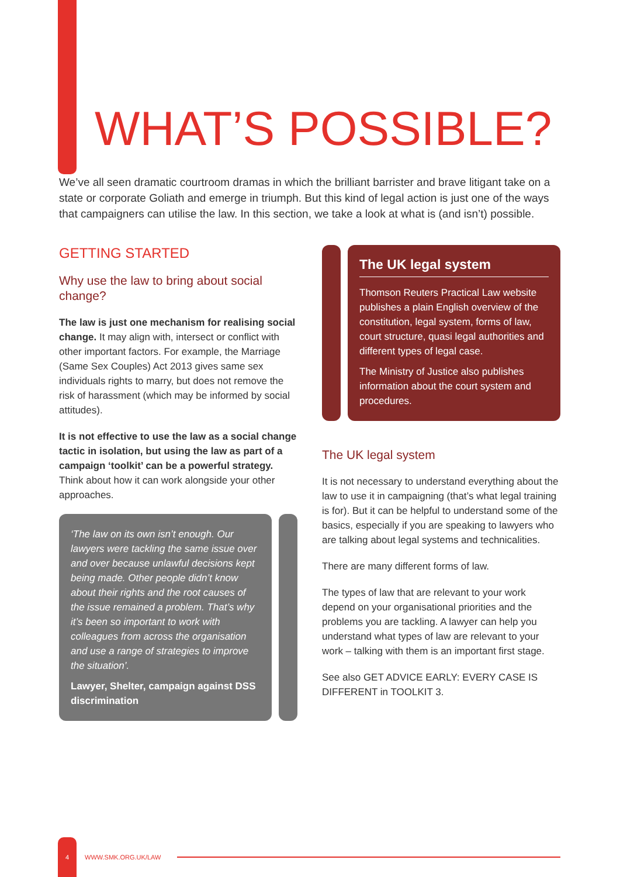WHAT’S POSSIBLE?
We’ve all seen dramatic courtroom dramas in which the brilliant barrister and brave litigant take on a state or corporate Goliath and emerge in triumph. But this kind of legal action is just one of the ways that campaigners can utilise the law. In this section, we take a look at what is (and isn’t) possible.
GETTING STARTED
Why use the law to bring about social change?
The law is just one mechanism for realising social change. It may align with, intersect or conflict with other important factors. For example, the Marriage (Same Sex Couples) Act 2013 gives same sex individuals rights to marry, but does not remove the risk of harassment (which may be informed by social attitudes).
It is not effective to use the law as a social change tactic in isolation, but using the law as part of a campaign ‘toolkit’ can be a powerful strategy. Think about how it can work alongside your other approaches.
‘The law on its own isn’t enough. Our lawyers were tackling the same issue over and over because unlawful decisions kept being made. Other people didn’t know about their rights and the root causes of the issue remained a problem. That’s why it’s been so important to work with colleagues from across the organisation and use a range of strategies to improve the situation’.
Lawyer, Shelter, campaign against DSS discrimination
The UK legal system
Thomson Reuters Practical Law website publishes a plain English overview of the constitution, legal system, forms of law, court structure, quasi legal authorities and different types of legal case.
The Ministry of Justice also publishes information about the court system and procedures.
The UK legal system
It is not necessary to understand everything about the law to use it in campaigning (that’s what legal training is for). But it can be helpful to understand some of the basics, especially if you are speaking to lawyers who are talking about legal systems and technicalities.
There are many different forms of law.
The types of law that are relevant to your work depend on your organisational priorities and the problems you are tackling. A lawyer can help you understand what types of law are relevant to your work – talking with them is an important first stage.
See also GET ADVICE EARLY: EVERY CASE IS DIFFERENT in TOOLKIT 3.
4
WWW.SMK.ORG.UK/LAW